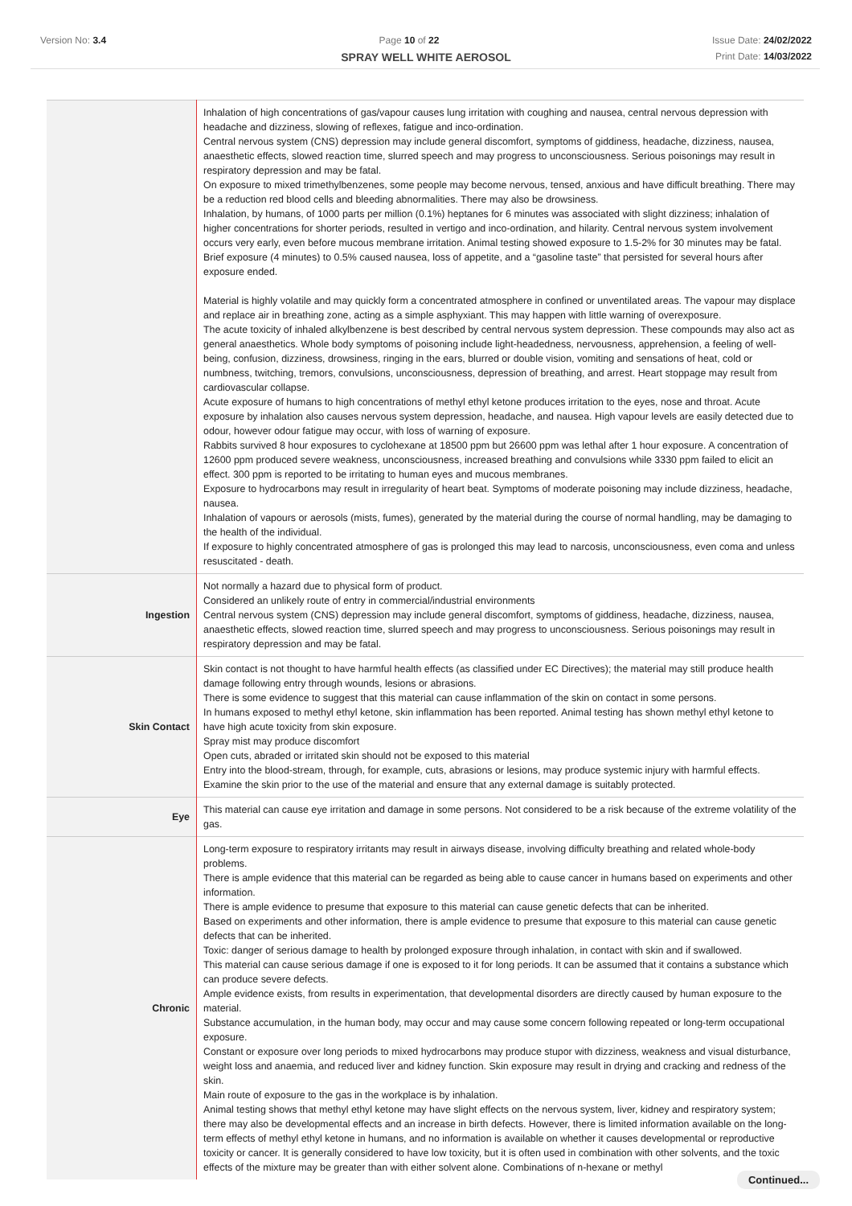Version No: 3.4 Page 10 of 22 Issue Date: 24/02/2022
SPRAY WELL WHITE AEROSOL
Print Date: 14/03/2022
| | Inhalation of high concentrations of gas/vapour causes lung irritation with coughing and nausea, central nervous depression with headache and dizziness, slowing of reflexes, fatigue and inco-ordination. Central nervous system (CNS) depression may include general discomfort, symptoms of giddiness, headache, dizziness, nausea, anaesthetic effects, slowed reaction time, slurred speech and may progress to unconsciousness. Serious poisonings may result in respiratory depression and may be fatal. On exposure to mixed trimethylbenzenes, some people may become nervous, tensed, anxious and have difficult breathing. There may be a reduction red blood cells and bleeding abnormalities. There may also be drowsiness. Inhalation, by humans, of 1000 parts per million (0.1%) heptanes for 6 minutes was associated with slight dizziness; inhalation of higher concentrations for shorter periods, resulted in vertigo and inco-ordination, and hilarity. Central nervous system involvement occurs very early, even before mucous membrane irritation. Animal testing showed exposure to 1.5-2% for 30 minutes may be fatal. Brief exposure (4 minutes) to 0.5% caused nausea, loss of appetite, and a “gasoline taste” that persisted for several hours after exposure ended. Material is highly volatile and may quickly form a concentrated atmosphere in confined or unventilated areas. The vapour may displace and replace air in breathing zone, acting as a simple asphyxiant. This may happen with little warning of overexposure. The acute toxicity of inhaled alkylbenzene is best described by central nervous system depression. These compounds may also act as general anaesthetics. Whole body symptoms of poisoning include light-headedness, nervousness, apprehension, a feeling of well-being, confusion, dizziness, drowsiness, ringing in the ears, blurred or double vision, vomiting and sensations of heat, cold or numbness, twitching, tremors, convulsions, unconsciousness, depression of breathing, and arrest. Heart stoppage may result from cardiovascular collapse. Acute exposure of humans to high concentrations of methyl ethyl ketone produces irritation to the eyes, nose and throat. Acute exposure by inhalation also causes nervous system depression, headache, and nausea. High vapour levels are easily detected due to odour, however odour fatigue may occur, with loss of warning of exposure. Rabbits survived 8 hour exposures to cyclohexane at 18500 ppm but 26600 ppm was lethal after 1 hour exposure. A concentration of 12600 ppm produced severe weakness, unconsciousness, increased breathing and convulsions while 3330 ppm failed to elicit an effect. 300 ppm is reported to be irritating to human eyes and mucous membranes. Exposure to hydrocarbons may result in irregularity of heart beat. Symptoms of moderate poisoning may include dizziness, headache, nausea. Inhalation of vapours or aerosols (mists, fumes), generated by the material during the course of normal handling, may be damaging to the health of the individual. If exposure to highly concentrated atmosphere of gas is prolonged this may lead to narcosis, unconsciousness, even coma and unless resuscitated - death. |
| Ingestion | Not normally a hazard due to physical form of product. Considered an unlikely route of entry in commercial/industrial environments Central nervous system (CNS) depression may include general discomfort, symptoms of giddiness, headache, dizziness, nausea, anaesthetic effects, slowed reaction time, slurred speech and may progress to unconsciousness. Serious poisonings may result in respiratory depression and may be fatal. |
| Skin Contact | Skin contact is not thought to have harmful health effects (as classified under EC Directives); the material may still produce health damage following entry through wounds, lesions or abrasions. There is some evidence to suggest that this material can cause inflammation of the skin on contact in some persons. In humans exposed to methyl ethyl ketone, skin inflammation has been reported. Animal testing has shown methyl ethyl ketone to have high acute toxicity from skin exposure. Spray mist may produce discomfort Open cuts, abraded or irritated skin should not be exposed to this material Entry into the blood-stream, through, for example, cuts, abrasions or lesions, may produce systemic injury with harmful effects. Examine the skin prior to the use of the material and ensure that any external damage is suitably protected. |
| Eye | This material can cause eye irritation and damage in some persons. Not considered to be a risk because of the extreme volatility of the gas. |
| Chronic | Long-term exposure to respiratory irritants may result in airways disease, involving difficulty breathing and related whole-body problems. There is ample evidence that this material can be regarded as being able to cause cancer in humans based on experiments and other information. There is ample evidence to presume that exposure to this material can cause genetic defects that can be inherited. Based on experiments and other information, there is ample evidence to presume that exposure to this material can cause genetic defects that can be inherited. Toxic: danger of serious damage to health by prolonged exposure through inhalation, in contact with skin and if swallowed. This material can cause serious damage if one is exposed to it for long periods. It can be assumed that it contains a substance which can produce severe defects. Ample evidence exists, from results in experimentation, that developmental disorders are directly caused by human exposure to the material. Substance accumulation, in the human body, may occur and may cause some concern following repeated or long-term occupational exposure. Constant or exposure over long periods to mixed hydrocarbons may produce stupor with dizziness, weakness and visual disturbance, weight loss and anaemia, and reduced liver and kidney function. Skin exposure may result in drying and cracking and redness of the skin. Main route of exposure to the gas in the workplace is by inhalation. Animal testing shows that methyl ethyl ketone may have slight effects on the nervous system, liver, kidney and respiratory system; there may also be developmental effects and an increase in birth defects. However, there is limited information available on the long-term effects of methyl ethyl ketone in humans, and no information is available on whether it causes developmental or reproductive toxicity or cancer. It is generally considered to have low toxicity, but it is often used in combination with other solvents, and the toxic effects of the mixture may be greater than with either solvent alone. Combinations of n-hexane or methyl |
Continued...